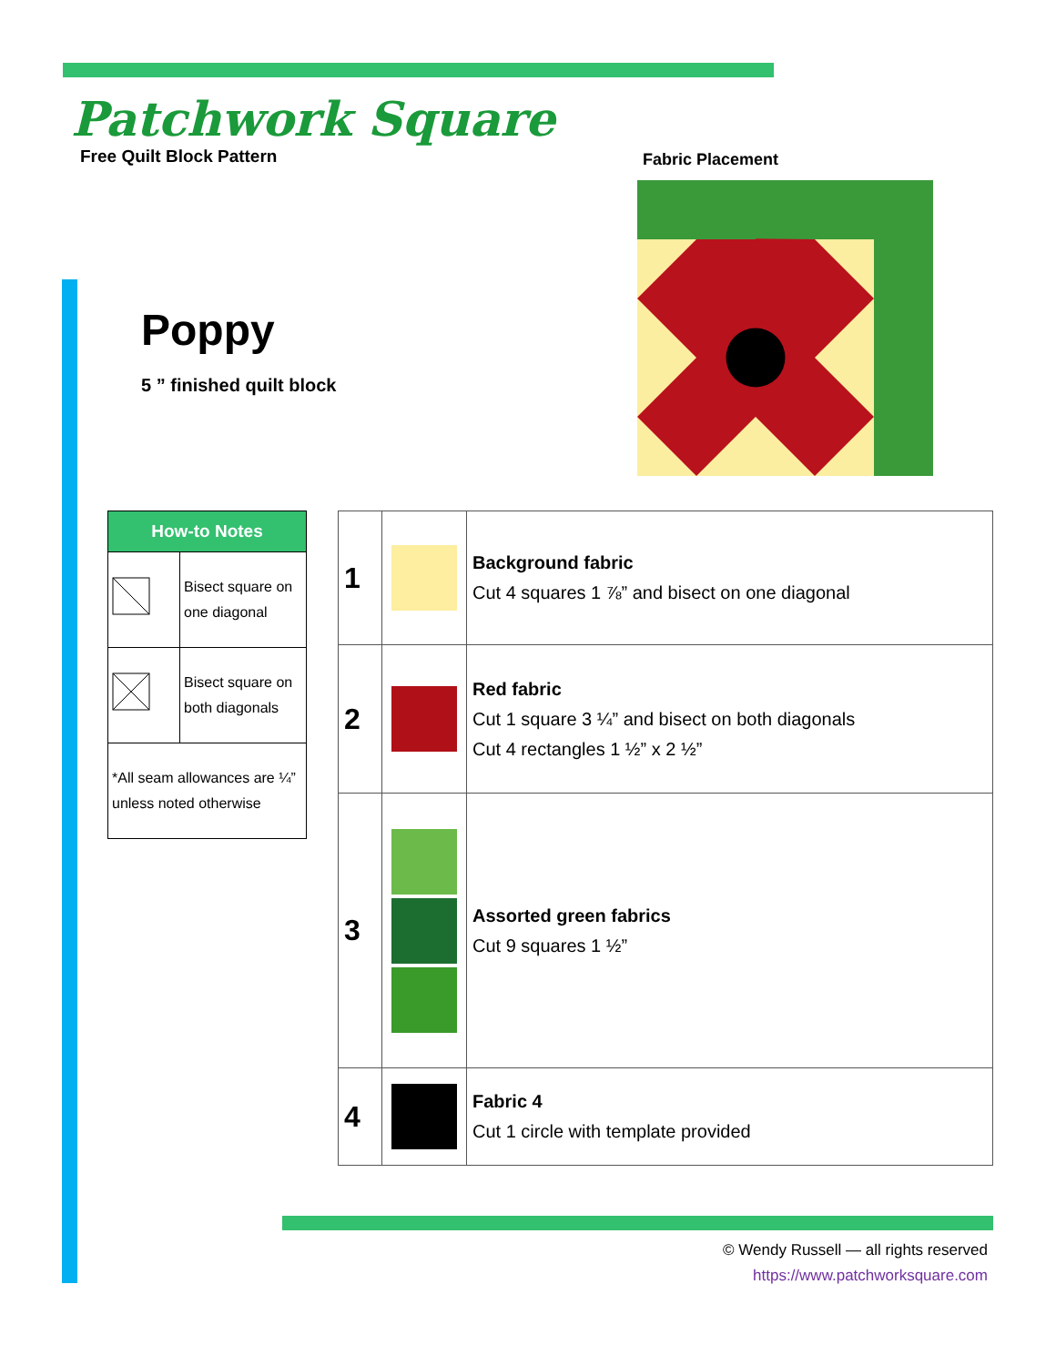Patchwork Square
Free Quilt Block Pattern
Poppy
5 ” finished quilt block
Fabric Placement
| How-to Notes | |
| --- | --- |
| | Bisect square on one diagonal |
| | Bisect square on both diagonals |
| *All seam allowances are ¼” unless noted otherwise | |
| 1 | | Background fabric Cut 4 squares 1 ⅞” and bisect on one diagonal |
| 2 | | Red fabric Cut 1 square 3 ¼” and bisect on both diagonals Cut 4 rectangles 1 ½” x 2 ½” |
| 3 | | Assorted green fabrics Cut 9 squares 1 ½” |
| 4 | | Fabric 4 Cut 1 circle with template provided |
© Wendy Russell — all rights reserved
https://www.patchworksquare.com